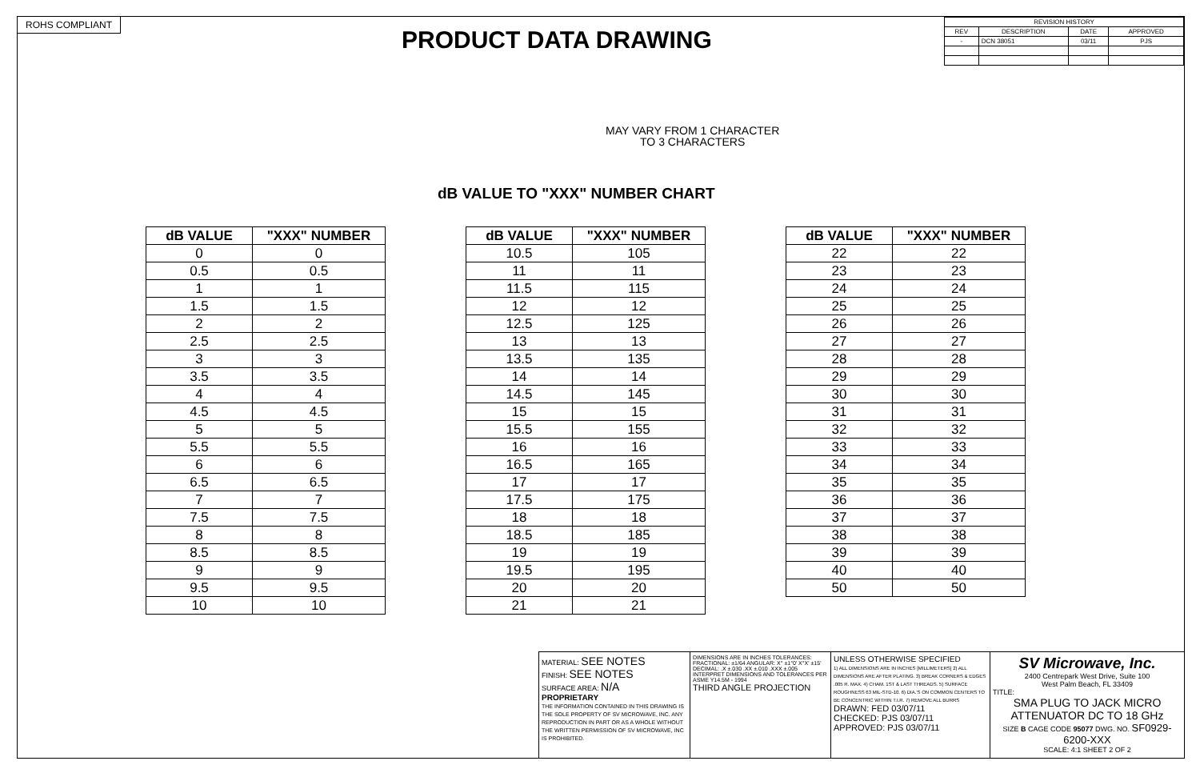ROHS COMPLIANT
PRODUCT DATA DRAWING
| REVISION HISTORY | | | |
| --- | --- | --- | --- |
| REV | DESCRIPTION | DATE | APPROVED |
| - | DCN 38051 | 03/11 | PJS |
MAY VARY FROM 1 CHARACTER
TO 3 CHARACTERS
dB VALUE TO "XXX" NUMBER CHART
| dB VALUE | "XXX" NUMBER |
| --- | --- |
| 0 | 0 |
| 0.5 | 0.5 |
| 1 | 1 |
| 1.5 | 1.5 |
| 2 | 2 |
| 2.5 | 2.5 |
| 3 | 3 |
| 3.5 | 3.5 |
| 4 | 4 |
| 4.5 | 4.5 |
| 5 | 5 |
| 5.5 | 5.5 |
| 6 | 6 |
| 6.5 | 6.5 |
| 7 | 7 |
| 7.5 | 7.5 |
| 8 | 8 |
| 8.5 | 8.5 |
| 9 | 9 |
| 9.5 | 9.5 |
| 10 | 10 |
| dB VALUE | "XXX" NUMBER |
| --- | --- |
| 10.5 | 105 |
| 11 | 11 |
| 11.5 | 115 |
| 12 | 12 |
| 12.5 | 125 |
| 13 | 13 |
| 13.5 | 135 |
| 14 | 14 |
| 14.5 | 145 |
| 15 | 15 |
| 15.5 | 155 |
| 16 | 16 |
| 16.5 | 165 |
| 17 | 17 |
| 17.5 | 175 |
| 18 | 18 |
| 18.5 | 185 |
| 19 | 19 |
| 19.5 | 195 |
| 20 | 20 |
| 21 | 21 |
| dB VALUE | "XXX" NUMBER |
| --- | --- |
| 22 | 22 |
| 23 | 23 |
| 24 | 24 |
| 25 | 25 |
| 26 | 26 |
| 27 | 27 |
| 28 | 28 |
| 29 | 29 |
| 30 | 30 |
| 31 | 31 |
| 32 | 32 |
| 33 | 33 |
| 34 | 34 |
| 35 | 35 |
| 36 | 36 |
| 37 | 37 |
| 38 | 38 |
| 39 | 39 |
| 40 | 40 |
| 50 | 50 |
MATERIAL: SEE NOTES
FINISH: SEE NOTES
SURFACE AREA: N/A
PROPRIETARY
THE INFORMATION CONTAINED IN THIS DRAWING IS THE SOLE PROPERTY OF SV MICROWAVE, INC. ANY REPRODUCTION IN PART OR AS A WHOLE WITHOUT THE WRITTEN PERMISSION OF SV MICROWAVE, INC IS PROHIBITED.
DIMENSIONS ARE IN INCHES TOLERANCES:
FRACTIONAL: ±1/64 ANGULAR: X° ±1°0' X°X' ±15'
DECIMAL: .X ±.030 .XX ±.010 .XXX ±.005
INTERPRET DIMENSIONS AND TOLERANCES PER ASME Y14.5M - 1994
THIRD ANGLE PROJECTION
UNLESS OTHERWISE SPECIFIED
1) ALL DIMENSIONS ARE IN INCHES [MILLIMETERS] 2) ALL DIMENSIONS ARE AFTER PLATING. 3) BREAK CORNERS & EDGES .005 R. MAX. 4) CHAM. 1ST & LAST THREADS. 5) SURFACE ROUGHNESS 63 MIL-STD-10. 6) DIA.'S ON COMMON CENTERS TO BE CONCENTRIC WITHIN T.I.R. 7) REMOVE ALL BURRS
DRAWN: FED 03/07/11
CHECKED: PJS 03/07/11
APPROVED: PJS 03/07/11
SV Microwave, Inc.
2400 Centrepark West Drive, Suite 100
West Palm Beach, FL 33409
TITLE:
SMA PLUG TO JACK MICRO ATTENUATOR DC TO 18 GHz
SIZE B CAGE CODE 95077 DWG. NO. SF0929-6200-XXX
SCALE: 4:1 SHEET 2 OF 2